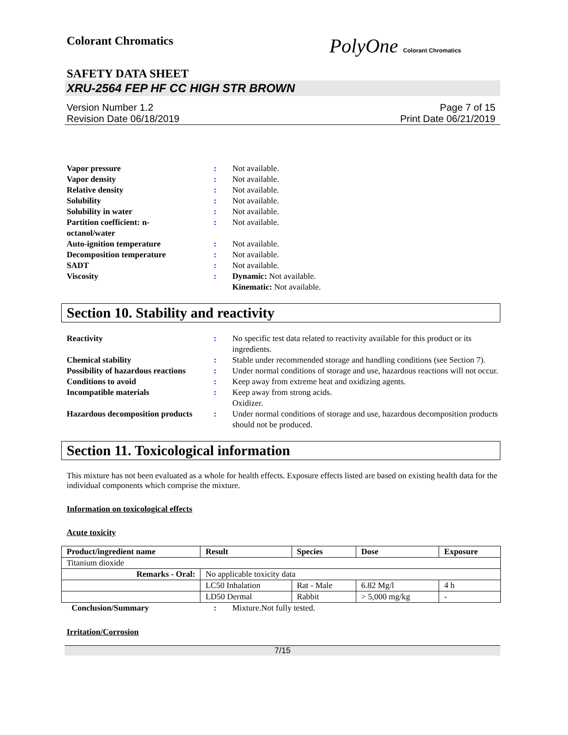Colorant Chromatics
PolyOne Colorant Chromatics
SAFETY DATA SHEET
XRU-2564 FEP HF CC HIGH STR BROWN
Version Number 1.2
Revision Date 06/18/2019
Page 7 of 15
Print Date 06/21/2019
Vapor pressure
:
Not available.
Vapor density
:
Not available.
Relative density
:
Not available.
Solubility
:
Not available.
Solubility in water
:
Not available.
Partition coefficient: n-
octanol/water
:
Not available.
Auto-ignition temperature
:
Not available.
Decomposition temperature
:
Not available.
SADT
:
Not available.
Viscosity
:
Dynamic: Not available.
Kinematic: Not available.
Section 10. Stability and reactivity
Reactivity
:
No specific test data related to reactivity available for this product or its ingredients.
Chemical stability
:
Stable under recommended storage and handling conditions (see Section 7).
Possibility of hazardous reactions
:
Under normal conditions of storage and use, hazardous reactions will not occur.
Conditions to avoid
:
Keep away from extreme heat and oxidizing agents.
Incompatible materials
:
Keep away from strong acids.
Oxidizer.
Hazardous decomposition products
:
Under normal conditions of storage and use, hazardous decomposition products should not be produced.
Section 11. Toxicological information
This mixture has not been evaluated as a whole for health effects. Exposure effects listed are based on existing health data for the individual components which comprise the mixture.
Information on toxicological effects
Acute toxicity
| Product/ingredient name | Result | Species | Dose | Exposure |
| --- | --- | --- | --- | --- |
| Titanium dioxide | | | | |
| Remarks - Oral: | No applicable toxicity data | | | |
| | LC50 Inhalation | Rat - Male | 6.82 Mg/l | 4 h |
| | LD50 Dermal | Rabbit | > 5,000 mg/kg | - |
Conclusion/Summary
:
Mixture.Not fully tested.
Irritation/Corrosion
7/15